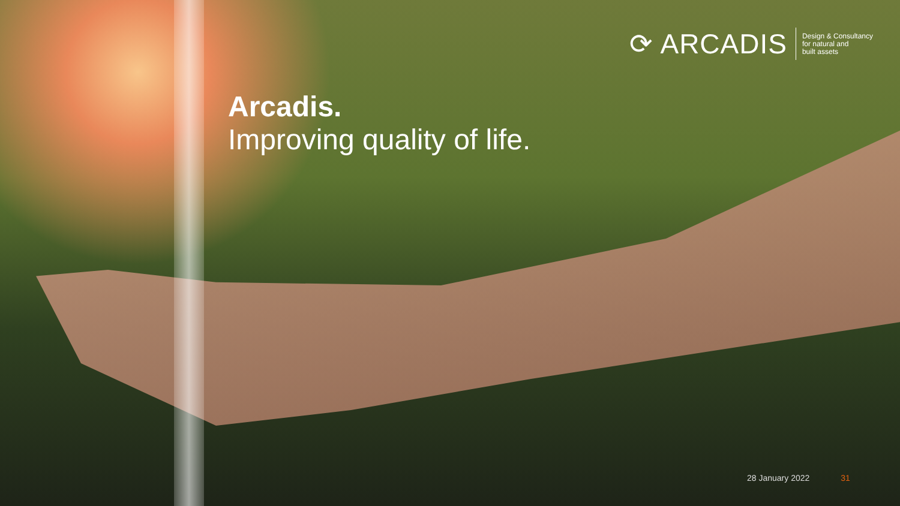⟳ ARCADIS
Design & Consultancy
for natural and
built assets
Arcadis.
Improving quality of life.
28 January 2022 31